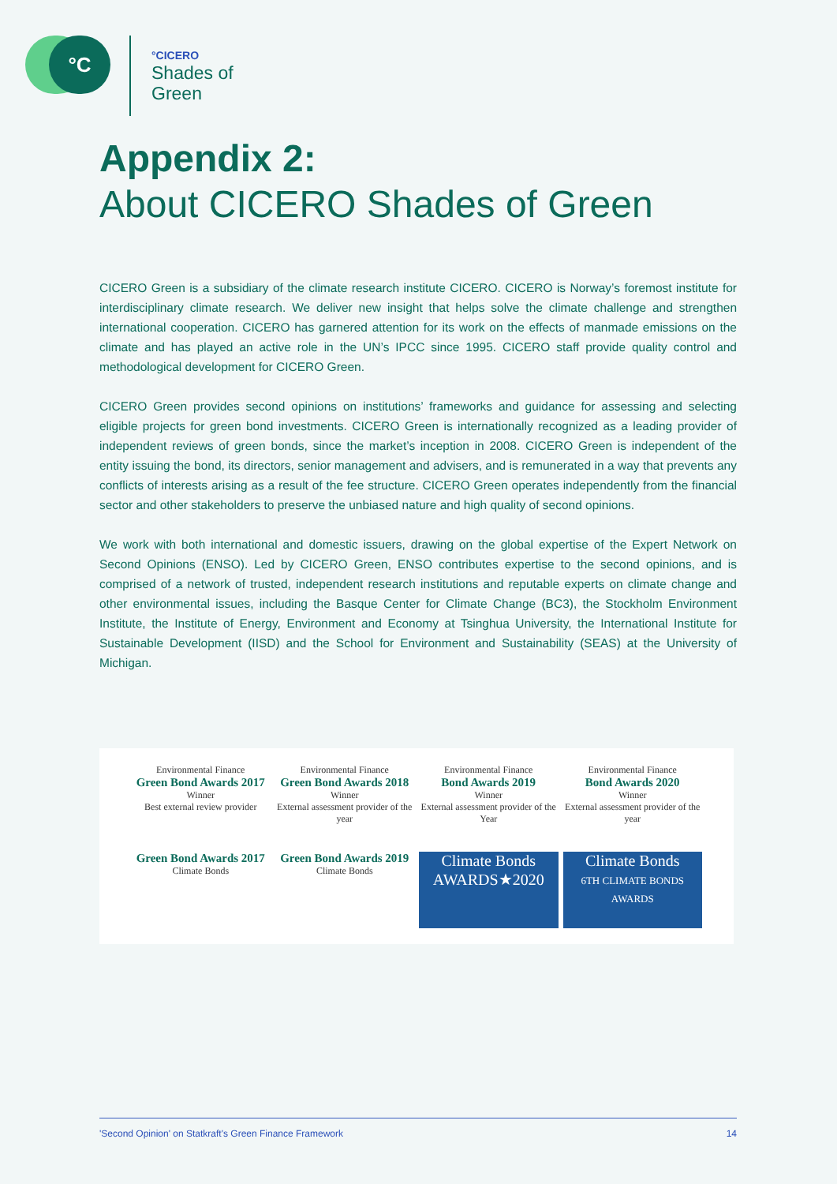°C
°CICERO
Shades of
Green
Appendix 2:
About CICERO Shades of Green
CICERO Green is a subsidiary of the climate research institute CICERO. CICERO is Norway’s foremost institute for interdisciplinary climate research. We deliver new insight that helps solve the climate challenge and strengthen international cooperation. CICERO has garnered attention for its work on the effects of manmade emissions on the climate and has played an active role in the UN’s IPCC since 1995. CICERO staff provide quality control and methodological development for CICERO Green.
CICERO Green provides second opinions on institutions’ frameworks and guidance for assessing and selecting eligible projects for green bond investments. CICERO Green is internationally recognized as a leading provider of independent reviews of green bonds, since the market’s inception in 2008. CICERO Green is independent of the entity issuing the bond, its directors, senior management and advisers, and is remunerated in a way that prevents any conflicts of interests arising as a result of the fee structure. CICERO Green operates independently from the financial sector and other stakeholders to preserve the unbiased nature and high quality of second opinions.
We work with both international and domestic issuers, drawing on the global expertise of the Expert Network on Second Opinions (ENSO). Led by CICERO Green, ENSO contributes expertise to the second opinions, and is comprised of a network of trusted, independent research institutions and reputable experts on climate change and other environmental issues, including the Basque Center for Climate Change (BC3), the Stockholm Environment Institute, the Institute of Energy, Environment and Economy at Tsinghua University, the International Institute for Sustainable Development (IISD) and the School for Environment and Sustainability (SEAS) at the University of Michigan.
Environmental Finance
Green Bond Awards 2017
Winner
Best external review provider
Environmental Finance
Green Bond Awards 2018
Winner
External assessment provider of the year
Environmental Finance
Bond Awards 2019
Winner
External assessment provider of the Year
Environmental Finance
Bond Awards 2020
Winner
External assessment provider of the year
Green Bond Awards 2017
Climate Bonds
Green Bond Awards 2019
Climate Bonds
Climate Bonds
AWARDS★2020
Climate Bonds
6TH CLIMATE BONDS AWARDS
'Second Opinion' on Statkraft's Green Finance Framework 14